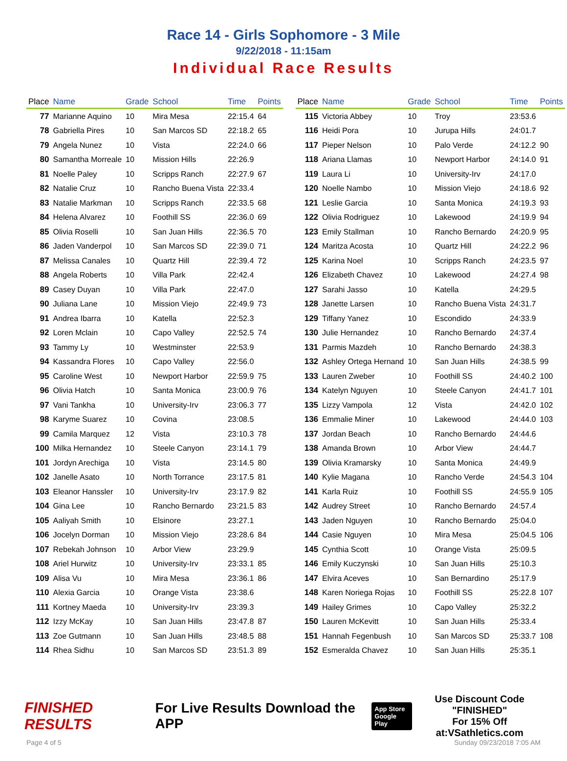Race 14 - Girls Sophomore - 3 Mile
9/22/2018 - 11:15am
Individual Race Results
| Place | Name | Grade | School | Time | Points |
| --- | --- | --- | --- | --- | --- |
| 77 | Marianne Aquino | 10 | Mira Mesa | 22:15.4 | 64 |
| 78 | Gabriella Pires | 10 | San Marcos SD | 22:18.2 | 65 |
| 79 | Angela Nunez | 10 | Vista | 22:24.0 | 66 |
| 80 | Samantha Morreale | 10 | Mission Hills | 22:26.9 | |
| 81 | Noelle Paley | 10 | Scripps Ranch | 22:27.9 | 67 |
| 82 | Natalie Cruz | 10 | Rancho Buena Vista | 22:33.4 | |
| 83 | Natalie Markman | 10 | Scripps Ranch | 22:33.5 | 68 |
| 84 | Helena Alvarez | 10 | Foothill SS | 22:36.0 | 69 |
| 85 | Olivia Roselli | 10 | San Juan Hills | 22:36.5 | 70 |
| 86 | Jaden Vanderpol | 10 | San Marcos SD | 22:39.0 | 71 |
| 87 | Melissa Canales | 10 | Quartz Hill | 22:39.4 | 72 |
| 88 | Angela Roberts | 10 | Villa Park | 22:42.4 | |
| 89 | Casey Duyan | 10 | Villa Park | 22:47.0 | |
| 90 | Juliana Lane | 10 | Mission Viejo | 22:49.9 | 73 |
| 91 | Andrea Ibarra | 10 | Katella | 22:52.3 | |
| 92 | Loren Mclain | 10 | Capo Valley | 22:52.5 | 74 |
| 93 | Tammy Ly | 10 | Westminster | 22:53.9 | |
| 94 | Kassandra Flores | 10 | Capo Valley | 22:56.0 | |
| 95 | Caroline West | 10 | Newport Harbor | 22:59.9 | 75 |
| 96 | Olivia Hatch | 10 | Santa Monica | 23:00.9 | 76 |
| 97 | Vani Tankha | 10 | University-Irv | 23:06.3 | 77 |
| 98 | Karyme Suarez | 10 | Covina | 23:08.5 | |
| 99 | Camila Marquez | 12 | Vista | 23:10.3 | 78 |
| 100 | Milka Hernandez | 10 | Steele Canyon | 23:14.1 | 79 |
| 101 | Jordyn Arechiga | 10 | Vista | 23:14.5 | 80 |
| 102 | Janelle Asato | 10 | North Torrance | 23:17.5 | 81 |
| 103 | Eleanor Hanssler | 10 | University-Irv | 23:17.9 | 82 |
| 104 | Gina Lee | 10 | Rancho Bernardo | 23:21.5 | 83 |
| 105 | Aaliyah Smith | 10 | Elsinore | 23:27.1 | |
| 106 | Jocelyn Dorman | 10 | Mission Viejo | 23:28.6 | 84 |
| 107 | Rebekah Johnson | 10 | Arbor View | 23:29.9 | |
| 108 | Ariel Hurwitz | 10 | University-Irv | 23:33.1 | 85 |
| 109 | Alisa Vu | 10 | Mira Mesa | 23:36.1 | 86 |
| 110 | Alexia Garcia | 10 | Orange Vista | 23:38.6 | |
| 111 | Kortney Maeda | 10 | University-Irv | 23:39.3 | |
| 112 | Izzy McKay | 10 | San Juan Hills | 23:47.8 | 87 |
| 113 | Zoe Gutmann | 10 | San Juan Hills | 23:48.5 | 88 |
| 114 | Rhea Sidhu | 10 | San Marcos SD | 23:51.3 | 89 |
| Place | Name | Grade | School | Time | Points |
| --- | --- | --- | --- | --- | --- |
| 115 | Victoria Abbey | 10 | Troy | 23:53.6 | |
| 116 | Heidi Pora | 10 | Jurupa Hills | 24:01.7 | |
| 117 | Pieper Nelson | 10 | Palo Verde | 24:12.2 | 90 |
| 118 | Ariana Llamas | 10 | Newport Harbor | 24:14.0 | 91 |
| 119 | Laura Li | 10 | University-Irv | 24:17.0 | |
| 120 | Noelle Nambo | 10 | Mission Viejo | 24:18.6 | 92 |
| 121 | Leslie Garcia | 10 | Santa Monica | 24:19.3 | 93 |
| 122 | Olivia Rodriguez | 10 | Lakewood | 24:19.9 | 94 |
| 123 | Emily Stallman | 10 | Rancho Bernardo | 24:20.9 | 95 |
| 124 | Maritza Acosta | 10 | Quartz Hill | 24:22.2 | 96 |
| 125 | Karina Noel | 10 | Scripps Ranch | 24:23.5 | 97 |
| 126 | Elizabeth Chavez | 10 | Lakewood | 24:27.4 | 98 |
| 127 | Sarahi Jasso | 10 | Katella | 24:29.5 | |
| 128 | Janette Larsen | 10 | Rancho Buena Vista | 24:31.7 | |
| 129 | Tiffany Yanez | 10 | Escondido | 24:33.9 | |
| 130 | Julie Hernandez | 10 | Rancho Bernardo | 24:37.4 | |
| 131 | Parmis Mazdeh | 10 | Rancho Bernardo | 24:38.3 | |
| 132 | Ashley Ortega Hernand | 10 | San Juan Hills | 24:38.5 | 99 |
| 133 | Lauren Zweber | 10 | Foothill SS | 24:40.2 | 100 |
| 134 | Katelyn Nguyen | 10 | Steele Canyon | 24:41.7 | 101 |
| 135 | Lizzy Vampola | 12 | Vista | 24:42.0 | 102 |
| 136 | Emmalie Miner | 10 | Lakewood | 24:44.0 | 103 |
| 137 | Jordan Beach | 10 | Rancho Bernardo | 24:44.6 | |
| 138 | Amanda Brown | 10 | Arbor View | 24:44.7 | |
| 139 | Olivia Kramarsky | 10 | Santa Monica | 24:49.9 | |
| 140 | Kylie Magana | 10 | Rancho Verde | 24:54.3 | 104 |
| 141 | Karla Ruiz | 10 | Foothill SS | 24:55.9 | 105 |
| 142 | Audrey Street | 10 | Rancho Bernardo | 24:57.4 | |
| 143 | Jaden Nguyen | 10 | Rancho Bernardo | 25:04.0 | |
| 144 | Casie Nguyen | 10 | Mira Mesa | 25:04.5 | 106 |
| 145 | Cynthia Scott | 10 | Orange Vista | 25:09.5 | |
| 146 | Emily Kuczynski | 10 | San Juan Hills | 25:10.3 | |
| 147 | Elvira Aceves | 10 | San Bernardino | 25:17.9 | |
| 148 | Karen Noriega Rojas | 10 | Foothill SS | 25:22.8 | 107 |
| 149 | Hailey Grimes | 10 | Capo Valley | 25:32.2 | |
| 150 | Lauren McKevitt | 10 | San Juan Hills | 25:33.4 | |
| 151 | Hannah Fegenbush | 10 | San Marcos SD | 25:33.7 | 108 |
| 152 | Esmeralda Chavez | 10 | San Juan Hills | 25:35.1 | |
FINISHED RESULTS
For Live Results Download the APP
App Store
Google Play
Use Discount Code
"FINISHED"
For 15% Off at:VSathletics.com
Page 4 of 5 Sunday 09/23/2018 7:05 AM